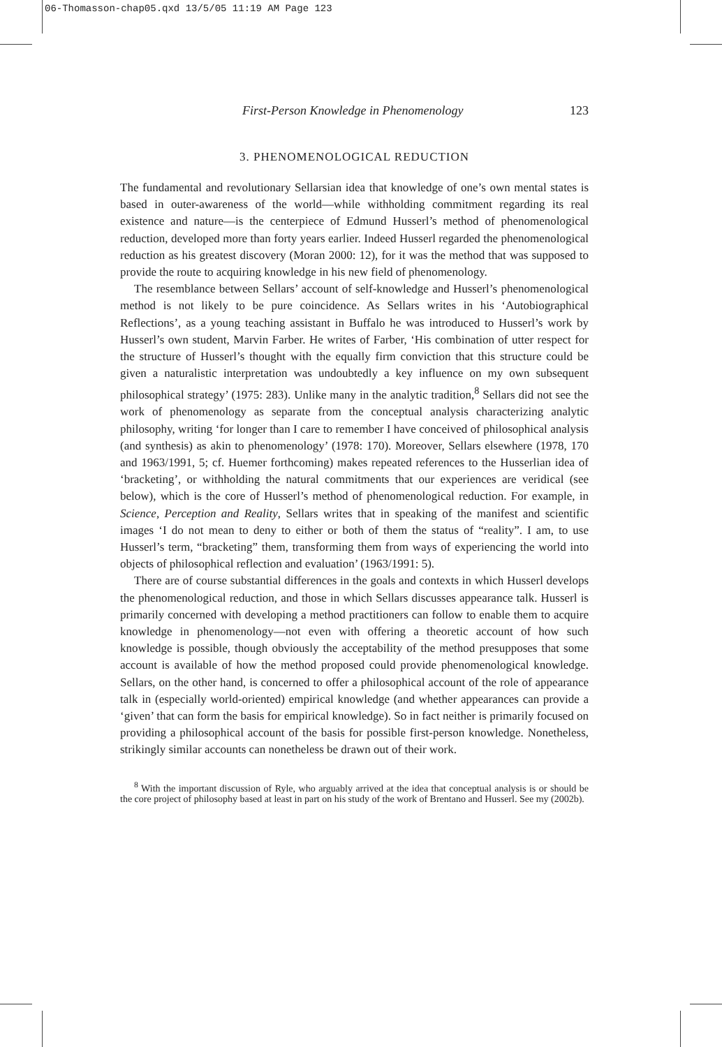06-Thomasson-chap05.qxd 13/5/05 11:19 AM Page 123
First-Person Knowledge in Phenomenology 123
3. PHENOMENOLOGICAL REDUCTION
The fundamental and revolutionary Sellarsian idea that knowledge of one’s own mental states is based in outer-awareness of the world—while withholding commitment regarding its real existence and nature—is the centerpiece of Edmund Husserl’s method of phenomenological reduction, developed more than forty years earlier. Indeed Husserl regarded the phenomenological reduction as his greatest discovery (Moran 2000: 12), for it was the method that was supposed to provide the route to acquiring knowledge in his new field of phenomenology.
The resemblance between Sellars’ account of self-knowledge and Husserl’s phenomenological method is not likely to be pure coincidence. As Sellars writes in his ‘Autobiographical Reflections’, as a young teaching assistant in Buffalo he was introduced to Husserl’s work by Husserl’s own student, Marvin Farber. He writes of Farber, ‘His combination of utter respect for the structure of Husserl’s thought with the equally firm conviction that this structure could be given a naturalistic interpretation was undoubtedly a key influence on my own subsequent philosophical strategy’ (1975: 283). Unlike many in the analytic tradition,<sup>8</sup> Sellars did not see the work of phenomenology as separate from the conceptual analysis characterizing analytic philosophy, writing ‘for longer than I care to remember I have conceived of philosophical analysis (and synthesis) as akin to phenomenology’ (1978: 170). Moreover, Sellars elsewhere (1978, 170 and 1963/1991, 5; cf. Huemer forthcoming) makes repeated references to the Husserlian idea of ‘bracketing’, or withholding the natural commitments that our experiences are veridical (see below), which is the core of Husserl’s method of phenomenological reduction. For example, in Science, Perception and Reality, Sellars writes that in speaking of the manifest and scientific images ‘I do not mean to deny to either or both of them the status of “reality”. I am, to use Husserl’s term, “bracketing” them, transforming them from ways of experiencing the world into objects of philosophical reflection and evaluation’ (1963/1991: 5).
There are of course substantial differences in the goals and contexts in which Husserl develops the phenomenological reduction, and those in which Sellars discusses appearance talk. Husserl is primarily concerned with developing a method practitioners can follow to enable them to acquire knowledge in phenomenology—not even with offering a theoretic account of how such knowledge is possible, though obviously the acceptability of the method presupposes that some account is available of how the method proposed could provide phenomenological knowledge. Sellars, on the other hand, is concerned to offer a philosophical account of the role of appearance talk in (especially world-oriented) empirical knowledge (and whether appearances can provide a ‘given’ that can form the basis for empirical knowledge). So in fact neither is primarily focused on providing a philosophical account of the basis for possible first-person knowledge. Nonetheless, strikingly similar accounts can nonetheless be drawn out of their work.
<sup>8</sup> With the important discussion of Ryle, who arguably arrived at the idea that conceptual analysis is or should be the core project of philosophy based at least in part on his study of the work of Brentano and Husserl. See my (2002b).